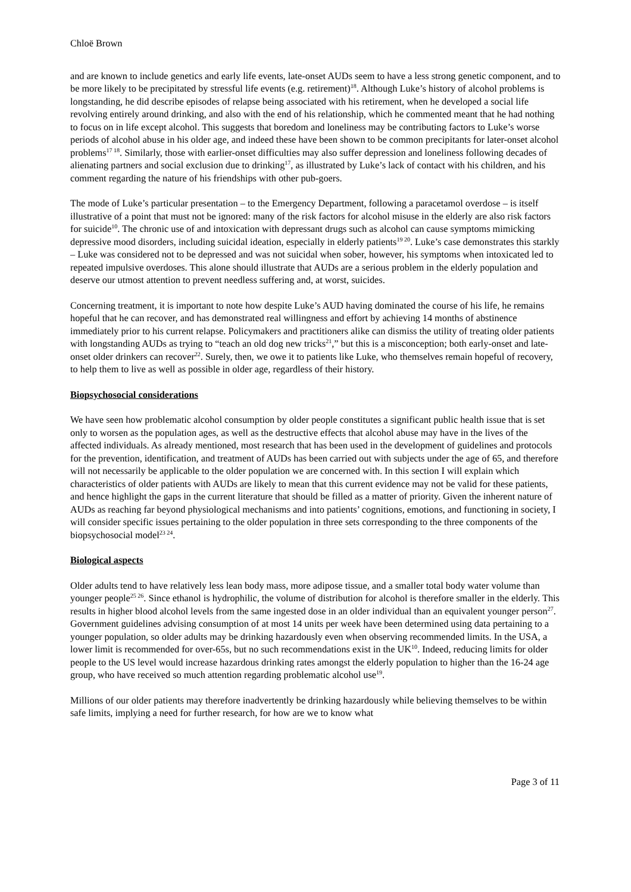Chloë Brown
and are known to include genetics and early life events, late-onset AUDs seem to have a less strong genetic component, and to be more likely to be precipitated by stressful life events (e.g. retirement)<sup>18</sup>. Although Luke’s history of alcohol problems is longstanding, he did describe episodes of relapse being associated with his retirement, when he developed a social life revolving entirely around drinking, and also with the end of his relationship, which he commented meant that he had nothing to focus on in life except alcohol. This suggests that boredom and loneliness may be contributing factors to Luke’s worse periods of alcohol abuse in his older age, and indeed these have been shown to be common precipitants for later-onset alcohol problems<sup>17 18</sup>. Similarly, those with earlier-onset difficulties may also suffer depression and loneliness following decades of alienating partners and social exclusion due to drinking<sup>17</sup>, as illustrated by Luke’s lack of contact with his children, and his comment regarding the nature of his friendships with other pub-goers.
The mode of Luke’s particular presentation – to the Emergency Department, following a paracetamol overdose – is itself illustrative of a point that must not be ignored: many of the risk factors for alcohol misuse in the elderly are also risk factors for suicide<sup>10</sup>. The chronic use of and intoxication with depressant drugs such as alcohol can cause symptoms mimicking depressive mood disorders, including suicidal ideation, especially in elderly patients<sup>19 20</sup>. Luke’s case demonstrates this starkly – Luke was considered not to be depressed and was not suicidal when sober, however, his symptoms when intoxicated led to repeated impulsive overdoses. This alone should illustrate that AUDs are a serious problem in the elderly population and deserve our utmost attention to prevent needless suffering and, at worst, suicides.
Concerning treatment, it is important to note how despite Luke’s AUD having dominated the course of his life, he remains hopeful that he can recover, and has demonstrated real willingness and effort by achieving 14 months of abstinence immediately prior to his current relapse. Policymakers and practitioners alike can dismiss the utility of treating older patients with longstanding AUDs as trying to “teach an old dog new tricks<sup>21</sup>,” but this is a misconception; both early-onset and late-onset older drinkers can recover<sup>22</sup>. Surely, then, we owe it to patients like Luke, who themselves remain hopeful of recovery, to help them to live as well as possible in older age, regardless of their history.
Biopsychosocial considerations
We have seen how problematic alcohol consumption by older people constitutes a significant public health issue that is set only to worsen as the population ages, as well as the destructive effects that alcohol abuse may have in the lives of the affected individuals. As already mentioned, most research that has been used in the development of guidelines and protocols for the prevention, identification, and treatment of AUDs has been carried out with subjects under the age of 65, and therefore will not necessarily be applicable to the older population we are concerned with. In this section I will explain which characteristics of older patients with AUDs are likely to mean that this current evidence may not be valid for these patients, and hence highlight the gaps in the current literature that should be filled as a matter of priority. Given the inherent nature of AUDs as reaching far beyond physiological mechanisms and into patients’ cognitions, emotions, and functioning in society, I will consider specific issues pertaining to the older population in three sets corresponding to the three components of the biopsychosocial model<sup>23 24</sup>.
Biological aspects
Older adults tend to have relatively less lean body mass, more adipose tissue, and a smaller total body water volume than younger people<sup>25 26</sup>. Since ethanol is hydrophilic, the volume of distribution for alcohol is therefore smaller in the elderly. This results in higher blood alcohol levels from the same ingested dose in an older individual than an equivalent younger person<sup>27</sup>. Government guidelines advising consumption of at most 14 units per week have been determined using data pertaining to a younger population, so older adults may be drinking hazardously even when observing recommended limits. In the USA, a lower limit is recommended for over-65s, but no such recommendations exist in the UK<sup>10</sup>. Indeed, reducing limits for older people to the US level would increase hazardous drinking rates amongst the elderly population to higher than the 16-24 age group, who have received so much attention regarding problematic alcohol use<sup>19</sup>.
Millions of our older patients may therefore inadvertently be drinking hazardously while believing themselves to be within safe limits, implying a need for further research, for how are we to know what
Page 3 of 11